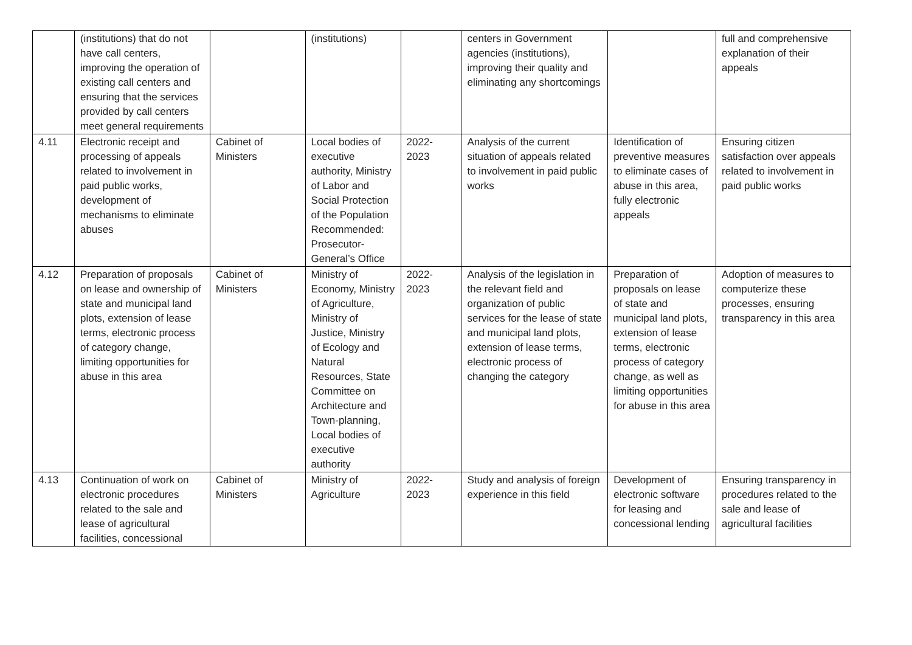| | (institutions) that do not have call centers, improving the operation of existing call centers and ensuring that the services provided by call centers meet general requirements | | (institutions) | | centers in Government agencies (institutions), improving their quality and eliminating any shortcomings | | full and comprehensive explanation of their appeals |
| 4.11 | Electronic receipt and processing of appeals related to involvement in paid public works, development of mechanisms to eliminate abuses | Cabinet of Ministers | Local bodies of executive authority, Ministry of Labor and Social Protection of the Population Recommended: Prosecutor-General’s Office | 2022-2023 | Analysis of the current situation of appeals related to involvement in paid public works | Identification of preventive measures to eliminate cases of abuse in this area, fully electronic appeals | Ensuring citizen satisfaction over appeals related to involvement in paid public works |
| 4.12 | Preparation of proposals on lease and ownership of state and municipal land plots, extension of lease terms, electronic process of category change, limiting opportunities for abuse in this area | Cabinet of Ministers | Ministry of Economy, Ministry of Agriculture, Ministry of Justice, Ministry of Ecology and Natural Resources, State Committee on Architecture and Town-planning, Local bodies of executive authority | 2022-2023 | Analysis of the legislation in the relevant field and organization of public services for the lease of state and municipal land plots, extension of lease terms, electronic process of changing the category | Preparation of proposals on lease of state and municipal land plots, extension of lease terms, electronic process of category change, as well as limiting opportunities for abuse in this area | Adoption of measures to computerize these processes, ensuring transparency in this area |
| 4.13 | Continuation of work on electronic procedures related to the sale and lease of agricultural facilities, concessional | Cabinet of Ministers | Ministry of Agriculture | 2022-2023 | Study and analysis of foreign experience in this field | Development of electronic software for leasing and concessional lending | Ensuring transparency in procedures related to the sale and lease of agricultural facilities |